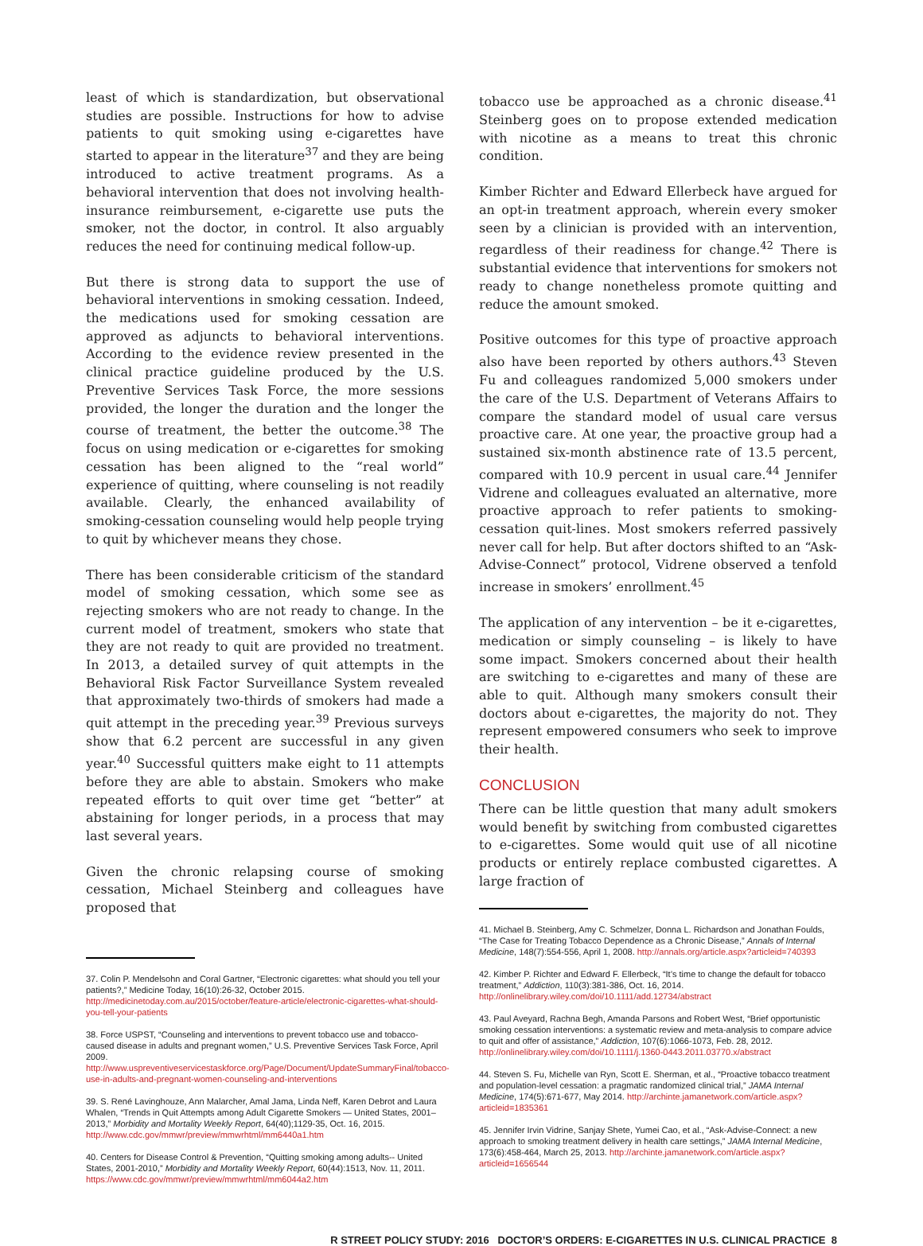least of which is standardization, but observational studies are possible. Instructions for how to advise patients to quit smoking using e-cigarettes have started to appear in the literature<sup>37</sup> and they are being introduced to active treatment programs. As a behavioral intervention that does not involving health-insurance reimbursement, e-cigarette use puts the smoker, not the doctor, in control. It also arguably reduces the need for continuing medical follow-up.
But there is strong data to support the use of behavioral interventions in smoking cessation. Indeed, the medications used for smoking cessation are approved as adjuncts to behavioral interventions. According to the evidence review presented in the clinical practice guideline produced by the U.S. Preventive Services Task Force, the more sessions provided, the longer the duration and the longer the course of treatment, the better the outcome.<sup>38</sup> The focus on using medication or e-cigarettes for smoking cessation has been aligned to the “real world” experience of quitting, where counseling is not readily available. Clearly, the enhanced availability of smoking-cessation counseling would help people trying to quit by whichever means they chose.
There has been considerable criticism of the standard model of smoking cessation, which some see as rejecting smokers who are not ready to change. In the current model of treatment, smokers who state that they are not ready to quit are provided no treatment. In 2013, a detailed survey of quit attempts in the Behavioral Risk Factor Surveillance System revealed that approximately two-thirds of smokers had made a quit attempt in the preceding year.<sup>39</sup> Previous surveys show that 6.2 percent are successful in any given year.<sup>40</sup> Successful quitters make eight to 11 attempts before they are able to abstain. Smokers who make repeated efforts to quit over time get “better” at abstaining for longer periods, in a process that may last several years.
Given the chronic relapsing course of smoking cessation, Michael Steinberg and colleagues have proposed that
37. Colin P. Mendelsohn and Coral Gartner, “Electronic cigarettes: what should you tell your patients?,” Medicine Today, 16(10):26-32, October 2015. http://medicinetoday.com.au/2015/october/feature-article/electronic-cigarettes-what-should-you-tell-your-patients
38. Force USPST, “Counseling and interventions to prevent tobacco use and tobacco-caused disease in adults and pregnant women,” U.S. Preventive Services Task Force, April 2009. http://www.uspreventiveservicestaskforce.org/Page/Document/UpdateSummaryFinal/tobacco-use-in-adults-and-pregnant-women-counseling-and-interventions
39. S. René Lavinghouze, Ann Malarcher, Amal Jama, Linda Neff, Karen Debrot and Laura Whalen, “Trends in Quit Attempts among Adult Cigarette Smokers — United States, 2001–2013,” Morbidity and Mortality Weekly Report, 64(40);1129-35, Oct. 16, 2015. http://www.cdc.gov/mmwr/preview/mmwrhtml/mm6440a1.htm
40. Centers for Disease Control & Prevention, “Quitting smoking among adults-- United States, 2001-2010,” Morbidity and Mortality Weekly Report, 60(44):1513, Nov. 11, 2011. https://www.cdc.gov/mmwr/preview/mmwrhtml/mm6044a2.htm
tobacco use be approached as a chronic disease.<sup>41</sup> Steinberg goes on to propose extended medication with nicotine as a means to treat this chronic condition.
Kimber Richter and Edward Ellerbeck have argued for an opt-in treatment approach, wherein every smoker seen by a clinician is provided with an intervention, regardless of their readiness for change.<sup>42</sup> There is substantial evidence that interventions for smokers not ready to change nonetheless promote quitting and reduce the amount smoked.
Positive outcomes for this type of proactive approach also have been reported by others authors.<sup>43</sup> Steven Fu and colleagues randomized 5,000 smokers under the care of the U.S. Department of Veterans Affairs to compare the standard model of usual care versus proactive care. At one year, the proactive group had a sustained six-month abstinence rate of 13.5 percent, compared with 10.9 percent in usual care.<sup>44</sup> Jennifer Vidrene and colleagues evaluated an alternative, more proactive approach to refer patients to smoking-cessation quit-lines. Most smokers referred passively never call for help. But after doctors shifted to an “Ask-Advise-Connect” protocol, Vidrene observed a tenfold increase in smokers’ enrollment.<sup>45</sup>
The application of any intervention – be it e-cigarettes, medication or simply counseling – is likely to have some impact. Smokers concerned about their health are switching to e-cigarettes and many of these are able to quit. Although many smokers consult their doctors about e-cigarettes, the majority do not. They represent empowered consumers who seek to improve their health.
CONCLUSION
There can be little question that many adult smokers would benefit by switching from combusted cigarettes to e-cigarettes. Some would quit use of all nicotine products or entirely replace combusted cigarettes. A large fraction of
41. Michael B. Steinberg, Amy C. Schmelzer, Donna L. Richardson and Jonathan Foulds, “The Case for Treating Tobacco Dependence as a Chronic Disease,” Annals of Internal Medicine, 148(7):554-556, April 1, 2008. http://annals.org/article.aspx?articleid=740393
42. Kimber P. Richter and Edward F. Ellerbeck, “It’s time to change the default for tobacco treatment,” Addiction, 110(3):381-386, Oct. 16, 2014. http://onlinelibrary.wiley.com/doi/10.1111/add.12734/abstract
43. Paul Aveyard, Rachna Begh, Amanda Parsons and Robert West, “Brief opportunistic smoking cessation interventions: a systematic review and meta-analysis to compare advice to quit and offer of assistance,” Addiction, 107(6):1066-1073, Feb. 28, 2012. http://onlinelibrary.wiley.com/doi/10.1111/j.1360-0443.2011.03770.x/abstract
44. Steven S. Fu, Michelle van Ryn, Scott E. Sherman, et al., “Proactive tobacco treatment and population-level cessation: a pragmatic randomized clinical trial,” JAMA Internal Medicine, 174(5):671-677, May 2014. http://archinte.jamanetwork.com/article.aspx?articleid=1835361
45. Jennifer Irvin Vidrine, Sanjay Shete, Yumei Cao, et al., “Ask-Advise-Connect: a new approach to smoking treatment delivery in health care settings,” JAMA Internal Medicine, 173(6):458-464, March 25, 2013. http://archinte.jamanetwork.com/article.aspx?articleid=1656544
R STREET POLICY STUDY: 2016 DOCTOR’S ORDERS: E-CIGARETTES IN U.S. CLINICAL PRACTICE 8